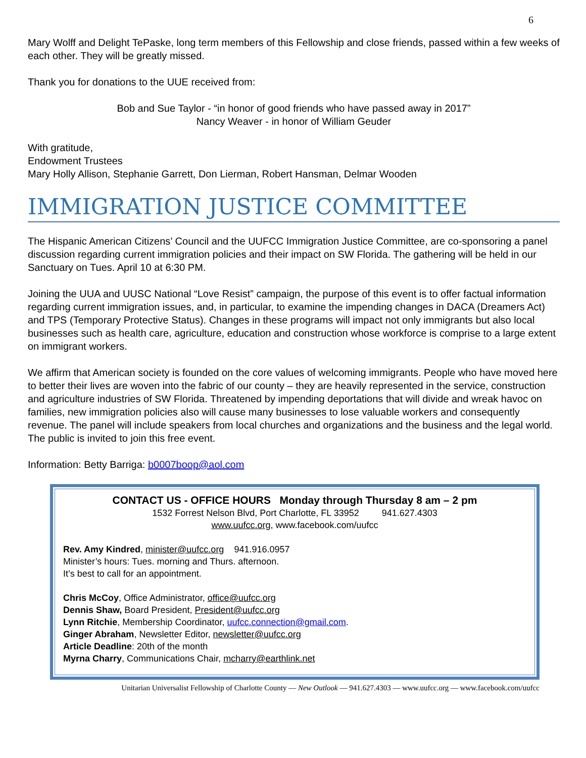6
Mary Wolff and Delight TePaske, long term members of this Fellowship and close friends, passed within a few weeks of each other. They will be greatly missed.
Thank you for donations to the UUE received from:
Bob and Sue Taylor - “in honor of good friends who have passed away in 2017”
Nancy Weaver - in honor of William Geuder
With gratitude,
Endowment Trustees
Mary Holly Allison, Stephanie Garrett, Don Lierman, Robert Hansman, Delmar Wooden
IMMIGRATION JUSTICE COMMITTEE
The Hispanic American Citizens’ Council and the UUFCC Immigration Justice Committee, are co-sponsoring a panel discussion regarding current immigration policies and their impact on SW Florida. The gathering will be held in our Sanctuary on Tues. April 10 at 6:30 PM.
Joining the UUA and UUSC National “Love Resist” campaign, the purpose of this event is to offer factual information regarding current immigration issues, and, in particular, to examine the impending changes in DACA (Dreamers Act) and TPS (Temporary Protective Status). Changes in these programs will impact not only immigrants but also local businesses such as health care, agriculture, education and construction whose workforce is comprise to a large extent on immigrant workers.
We affirm that American society is founded on the core values of welcoming immigrants. People who have moved here to better their lives are woven into the fabric of our county – they are heavily represented in the service, construction and agriculture industries of SW Florida. Threatened by impending deportations that will divide and wreak havoc on families, new immigration policies also will cause many businesses to lose valuable workers and consequently revenue. The panel will include speakers from local churches and organizations and the business and the legal world. The public is invited to join this free event.
Information: Betty Barriga: b0007boop@aol.com
CONTACT US - OFFICE HOURS Monday through Thursday 8 am – 2 pm
1532 Forrest Nelson Blvd, Port Charlotte, FL 33952 941.627.4303
www.uufcc.org, www.facebook.com/uufcc
Rev. Amy Kindred, minister@uufcc.org 941.916.0957
Minister’s hours: Tues. morning and Thurs. afternoon.
It’s best to call for an appointment.
Chris McCoy, Office Administrator, office@uufcc.org
Dennis Shaw, Board President, President@uufcc.org
Lynn Ritchie, Membership Coordinator, uufcc.connection@gmail.com.
Ginger Abraham, Newsletter Editor, newsletter@uufcc.org
Article Deadline: 20th of the month
Myrna Charry, Communications Chair, mcharry@earthlink.net
Unitarian Universalist Fellowship of Charlotte County — New Outlook — 941.627.4303 — www.uufcc.org — www.facebook.com/uufcc